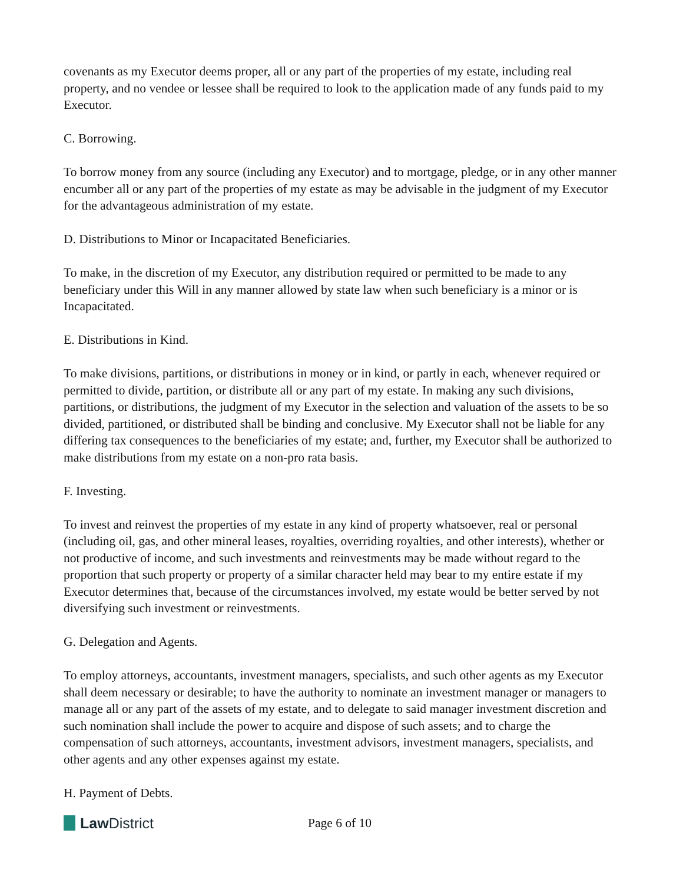covenants as my Executor deems proper, all or any part of the properties of my estate, including real property, and no vendee or lessee shall be required to look to the application made of any funds paid to my Executor.
C. Borrowing.
To borrow money from any source (including any Executor) and to mortgage, pledge, or in any other manner encumber all or any part of the properties of my estate as may be advisable in the judgment of my Executor for the advantageous administration of my estate.
D. Distributions to Minor or Incapacitated Beneficiaries.
To make, in the discretion of my Executor, any distribution required or permitted to be made to any beneficiary under this Will in any manner allowed by state law when such beneficiary is a minor or is Incapacitated.
E. Distributions in Kind.
To make divisions, partitions, or distributions in money or in kind, or partly in each, whenever required or permitted to divide, partition, or distribute all or any part of my estate. In making any such divisions, partitions, or distributions, the judgment of my Executor in the selection and valuation of the assets to be so divided, partitioned, or distributed shall be binding and conclusive. My Executor shall not be liable for any differing tax consequences to the beneficiaries of my estate; and, further, my Executor shall be authorized to make distributions from my estate on a non-pro rata basis.
F. Investing.
To invest and reinvest the properties of my estate in any kind of property whatsoever, real or personal (including oil, gas, and other mineral leases, royalties, overriding royalties, and other interests), whether or not productive of income, and such investments and reinvestments may be made without regard to the proportion that such property or property of a similar character held may bear to my entire estate if my Executor determines that, because of the circumstances involved, my estate would be better served by not diversifying such investment or reinvestments.
G. Delegation and Agents.
To employ attorneys, accountants, investment managers, specialists, and such other agents as my Executor shall deem necessary or desirable; to have the authority to nominate an investment manager or managers to manage all or any part of the assets of my estate, and to delegate to said manager investment discretion and such nomination shall include the power to acquire and dispose of such assets; and to charge the compensation of such attorneys, accountants, investment advisors, investment managers, specialists, and other agents and any other expenses against my estate.
H. Payment of Debts.
Law District
Page 6 of 10